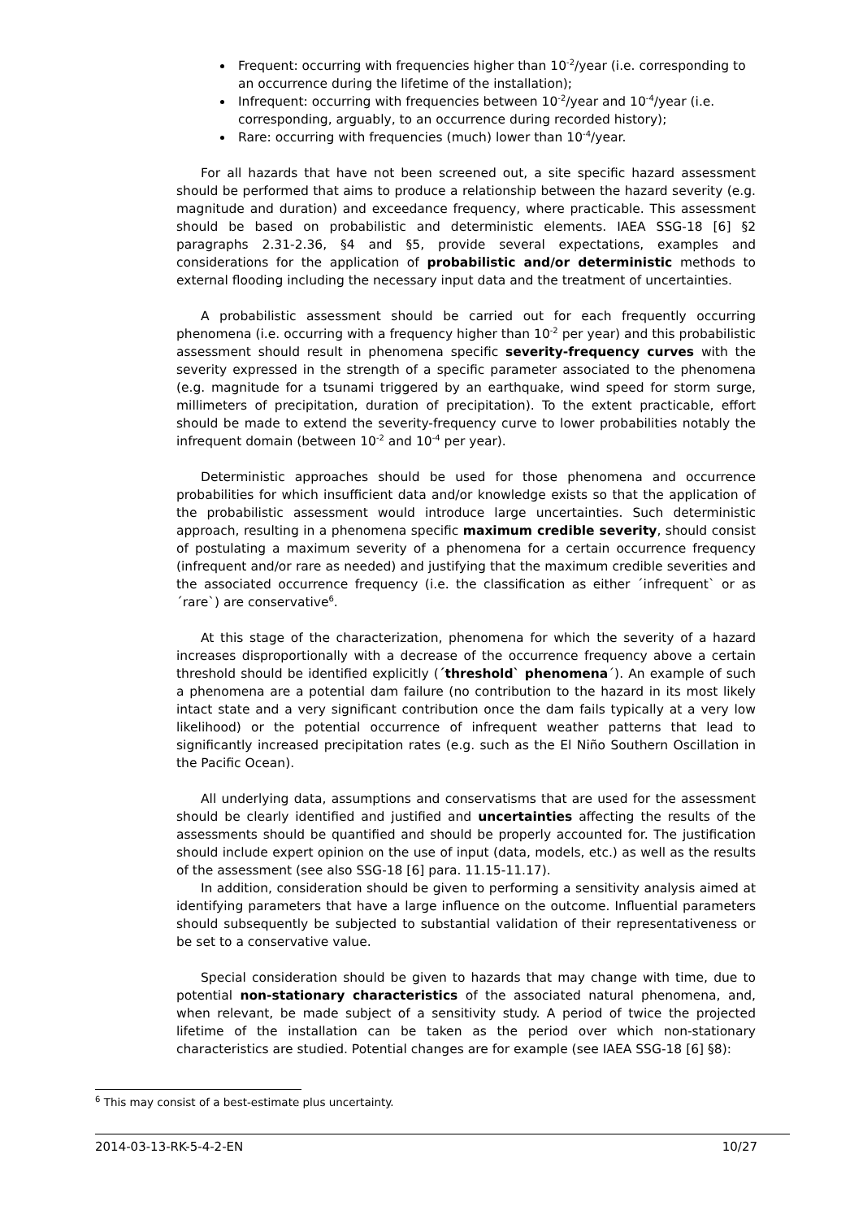Frequent: occurring with frequencies higher than 10<sup>-2</sup>/year (i.e. corresponding to an occurrence during the lifetime of the installation);
Infrequent: occurring with frequencies between 10<sup>-2</sup>/year and 10<sup>-4</sup>/year (i.e. corresponding, arguably, to an occurrence during recorded history);
Rare: occurring with frequencies (much) lower than 10<sup>-4</sup>/year.
For all hazards that have not been screened out, a site specific hazard assessment should be performed that aims to produce a relationship between the hazard severity (e.g. magnitude and duration) and exceedance frequency, where practicable. This assessment should be based on probabilistic and deterministic elements. IAEA SSG-18 [6] §2 paragraphs 2.31-2.36, §4 and §5, provide several expectations, examples and considerations for the application of probabilistic and/or deterministic methods to external flooding including the necessary input data and the treatment of uncertainties.
A probabilistic assessment should be carried out for each frequently occurring phenomena (i.e. occurring with a frequency higher than 10<sup>-2</sup> per year) and this probabilistic assessment should result in phenomena specific severity-frequency curves with the severity expressed in the strength of a specific parameter associated to the phenomena (e.g. magnitude for a tsunami triggered by an earthquake, wind speed for storm surge, millimeters of precipitation, duration of precipitation). To the extent practicable, effort should be made to extend the severity-frequency curve to lower probabilities notably the infrequent domain (between 10<sup>-2</sup> and 10<sup>-4</sup> per year).
Deterministic approaches should be used for those phenomena and occurrence probabilities for which insufficient data and/or knowledge exists so that the application of the probabilistic assessment would introduce large uncertainties. Such deterministic approach, resulting in a phenomena specific maximum credible severity, should consist of postulating a maximum severity of a phenomena for a certain occurrence frequency (infrequent and/or rare as needed) and justifying that the maximum credible severities and the associated occurrence frequency (i.e. the classification as either ´infrequent` or as ´rare`) are conservative<sup>6</sup>.
At this stage of the characterization, phenomena for which the severity of a hazard increases disproportionally with a decrease of the occurrence frequency above a certain threshold should be identified explicitly (´threshold` phenomena´). An example of such a phenomena are a potential dam failure (no contribution to the hazard in its most likely intact state and a very significant contribution once the dam fails typically at a very low likelihood) or the potential occurrence of infrequent weather patterns that lead to significantly increased precipitation rates (e.g. such as the El Niño Southern Oscillation in the Pacific Ocean).
All underlying data, assumptions and conservatisms that are used for the assessment should be clearly identified and justified and uncertainties affecting the results of the assessments should be quantified and should be properly accounted for. The justification should include expert opinion on the use of input (data, models, etc.) as well as the results of the assessment (see also SSG-18 [6] para. 11.15-11.17).
In addition, consideration should be given to performing a sensitivity analysis aimed at identifying parameters that have a large influence on the outcome. Influential parameters should subsequently be subjected to substantial validation of their representativeness or be set to a conservative value.
Special consideration should be given to hazards that may change with time, due to potential non-stationary characteristics of the associated natural phenomena, and, when relevant, be made subject of a sensitivity study. A period of twice the projected lifetime of the installation can be taken as the period over which non-stationary characteristics are studied. Potential changes are for example (see IAEA SSG-18 [6] §8):
<sup>6</sup> This may consist of a best-estimate plus uncertainty.
2014-03-13-RK-5-4-2-EN 10/27